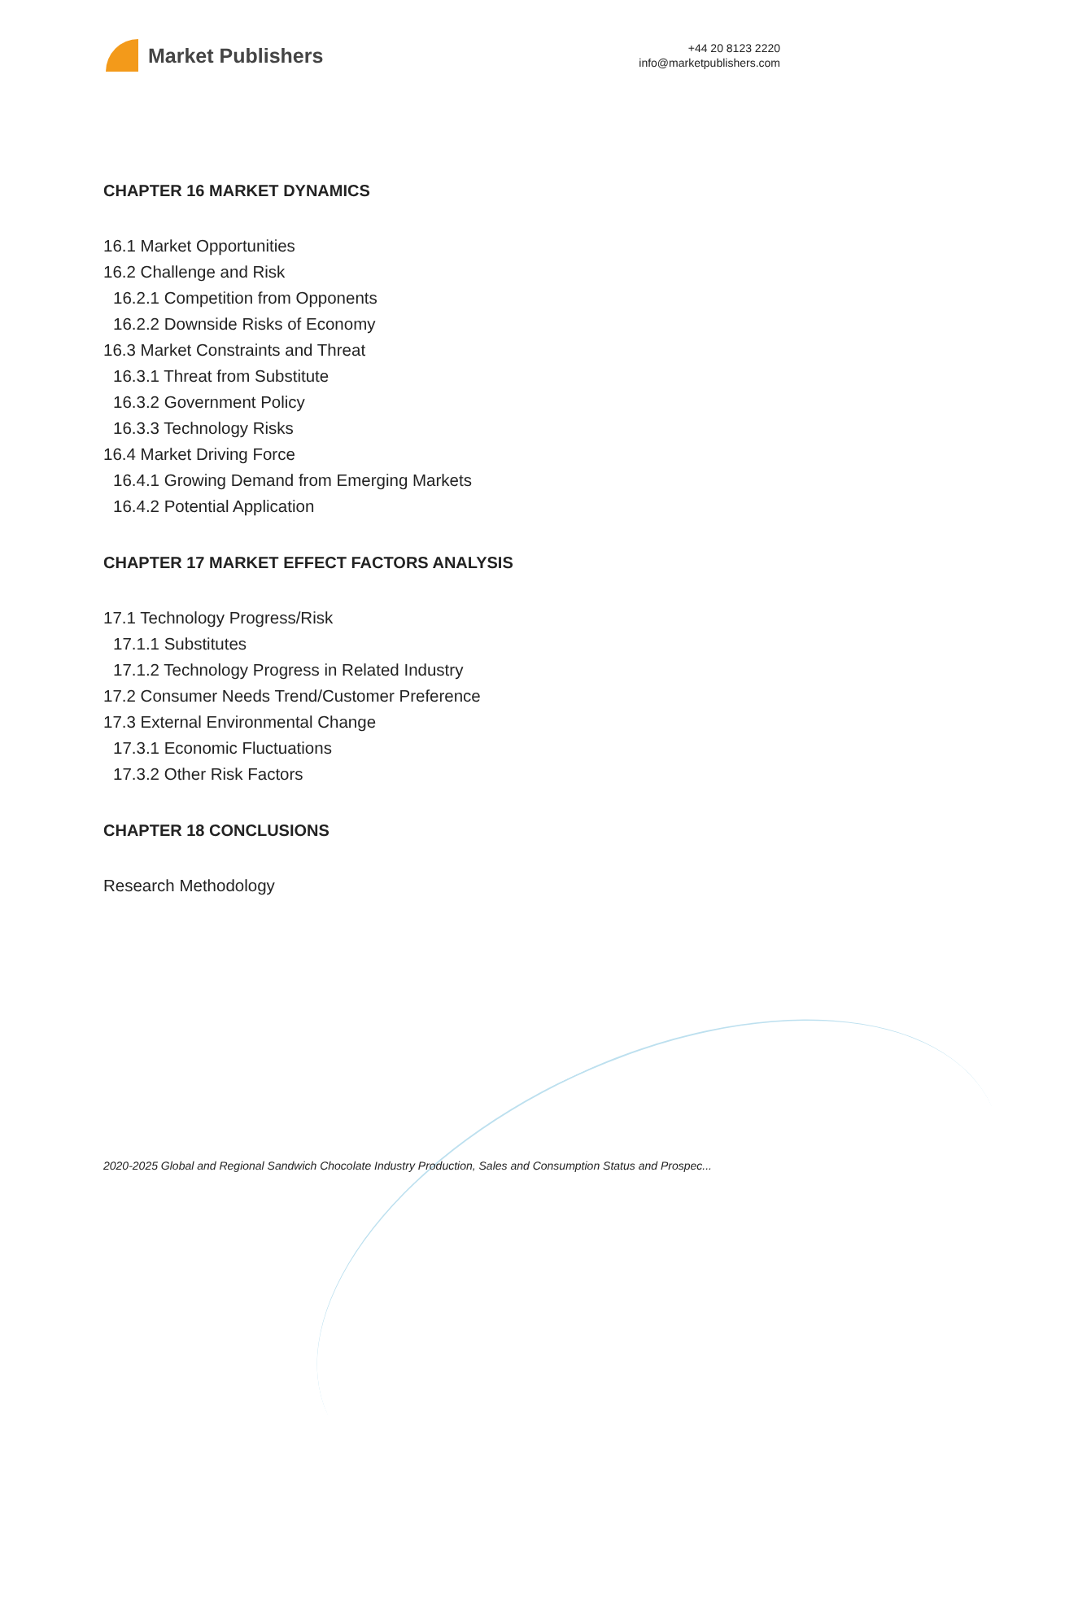Market Publishers
+44 20 8123 2220
info@marketpublishers.com
CHAPTER 16 MARKET DYNAMICS
16.1 Market Opportunities
16.2 Challenge and Risk
16.2.1 Competition from Opponents
16.2.2 Downside Risks of Economy
16.3 Market Constraints and Threat
16.3.1 Threat from Substitute
16.3.2 Government Policy
16.3.3 Technology Risks
16.4 Market Driving Force
16.4.1 Growing Demand from Emerging Markets
16.4.2 Potential Application
CHAPTER 17 MARKET EFFECT FACTORS ANALYSIS
17.1 Technology Progress/Risk
17.1.1 Substitutes
17.1.2 Technology Progress in Related Industry
17.2 Consumer Needs Trend/Customer Preference
17.3 External Environmental Change
17.3.1 Economic Fluctuations
17.3.2 Other Risk Factors
CHAPTER 18 CONCLUSIONS
Research Methodology
2020-2025 Global and Regional Sandwich Chocolate Industry Production, Sales and Consumption Status and Prospec...